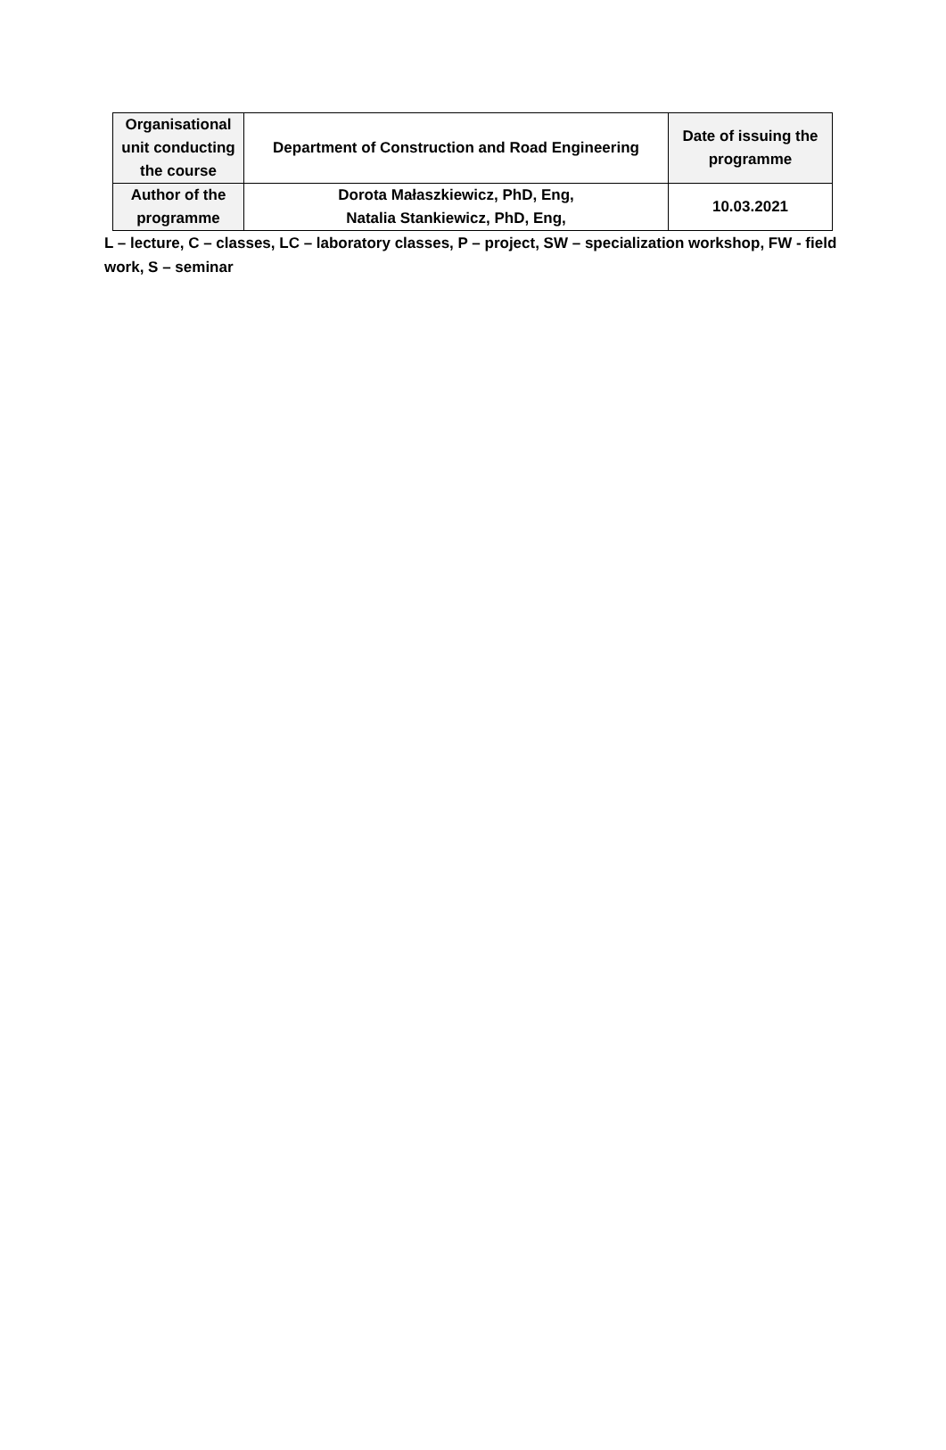| Organisational unit conducting the course | Department of Construction and Road Engineering | Date of issuing the programme |
| Author of the programme | Dorota Małaszkiewicz, PhD, Eng, Natalia Stankiewicz, PhD, Eng, | 10.03.2021 |
L – lecture, C – classes, LC – laboratory classes, P – project, SW – specialization workshop, FW - field work, S – seminar